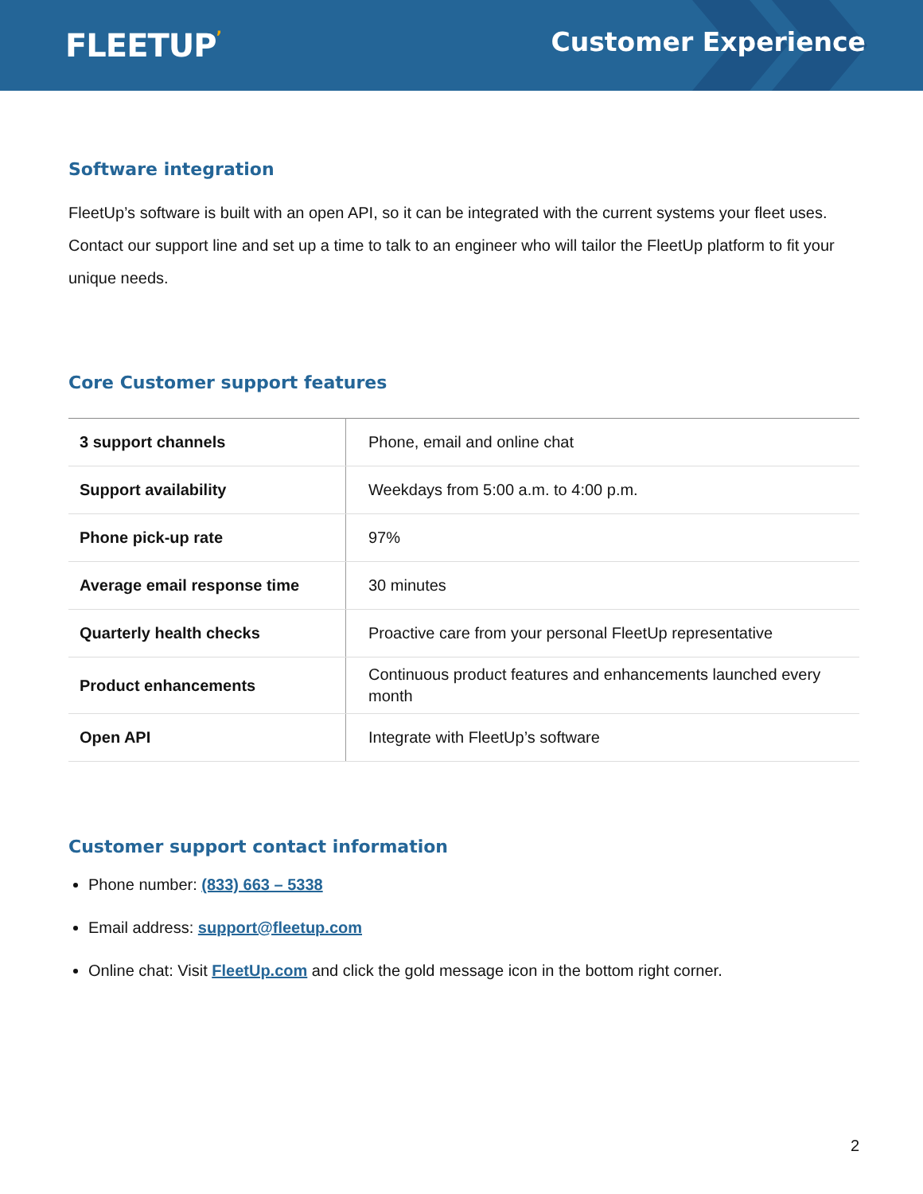FLEETUP’
Customer Experience
Software integration
FleetUp’s software is built with an open API, so it can be integrated with the current systems your fleet uses. Contact our support line and set up a time to talk to an engineer who will tailor the FleetUp platform to fit your unique needs.
Core Customer support features
| 3 support channels | Phone, email and online chat |
| Support availability | Weekdays from 5:00 a.m. to 4:00 p.m. |
| Phone pick-up rate | 97% |
| Average email response time | 30 minutes |
| Quarterly health checks | Proactive care from your personal FleetUp representative |
| Product enhancements | Continuous product features and enhancements launched every month |
| Open API | Integrate with FleetUp’s software |
Customer support contact information
Phone number: (833) 663 – 5338
Email address: support@fleetup.com
Online chat: Visit FleetUp.com and click the gold message icon in the bottom right corner.
2